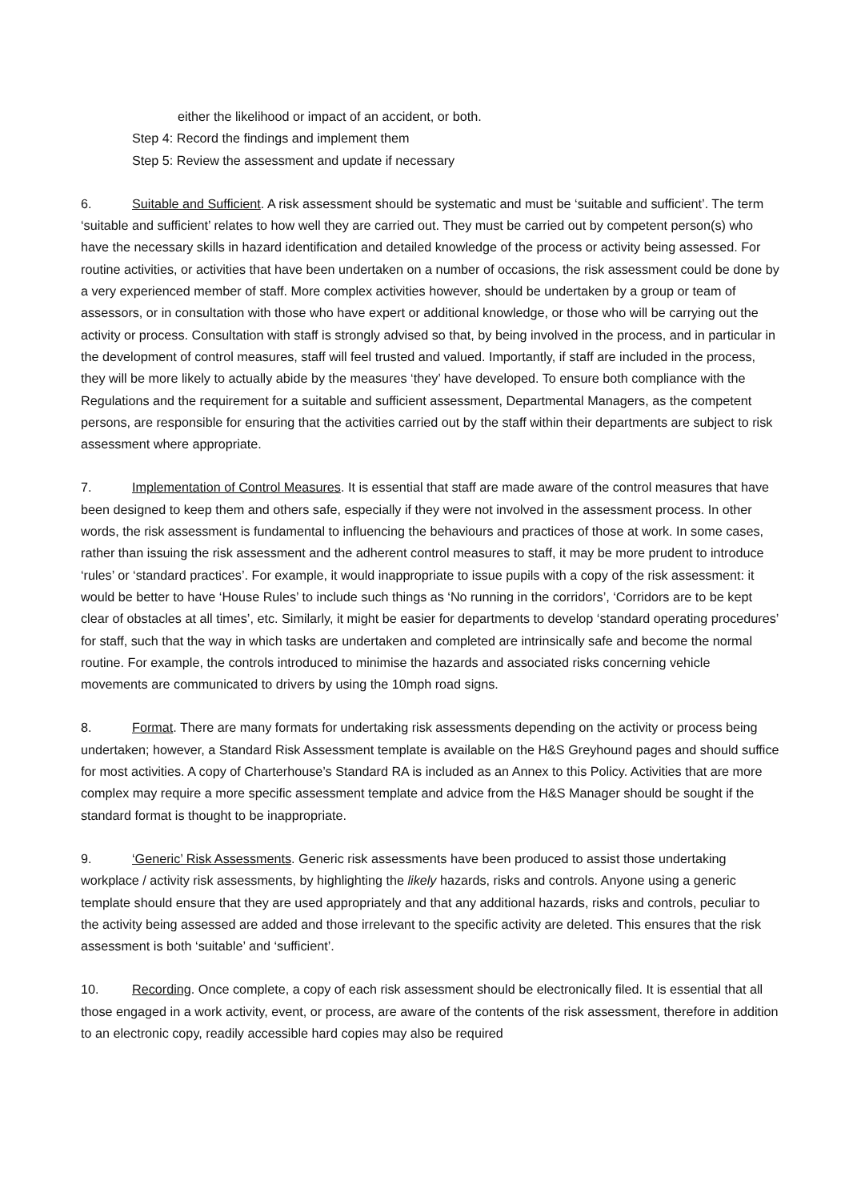either the likelihood or impact of an accident, or both.
Step 4: Record the findings and implement them
Step 5: Review the assessment and update if necessary
6. Suitable and Sufficient. A risk assessment should be systematic and must be ‘suitable and sufficient’. The term ‘suitable and sufficient’ relates to how well they are carried out. They must be carried out by competent person(s) who have the necessary skills in hazard identification and detailed knowledge of the process or activity being assessed. For routine activities, or activities that have been undertaken on a number of occasions, the risk assessment could be done by a very experienced member of staff. More complex activities however, should be undertaken by a group or team of assessors, or in consultation with those who have expert or additional knowledge, or those who will be carrying out the activity or process. Consultation with staff is strongly advised so that, by being involved in the process, and in particular in the development of control measures, staff will feel trusted and valued. Importantly, if staff are included in the process, they will be more likely to actually abide by the measures ‘they’ have developed. To ensure both compliance with the Regulations and the requirement for a suitable and sufficient assessment, Departmental Managers, as the competent persons, are responsible for ensuring that the activities carried out by the staff within their departments are subject to risk assessment where appropriate.
7. Implementation of Control Measures. It is essential that staff are made aware of the control measures that have been designed to keep them and others safe, especially if they were not involved in the assessment process. In other words, the risk assessment is fundamental to influencing the behaviours and practices of those at work. In some cases, rather than issuing the risk assessment and the adherent control measures to staff, it may be more prudent to introduce ‘rules’ or ‘standard practices’. For example, it would inappropriate to issue pupils with a copy of the risk assessment: it would be better to have ‘House Rules’ to include such things as ‘No running in the corridors’, ‘Corridors are to be kept clear of obstacles at all times’, etc. Similarly, it might be easier for departments to develop ‘standard operating procedures’ for staff, such that the way in which tasks are undertaken and completed are intrinsically safe and become the normal routine. For example, the controls introduced to minimise the hazards and associated risks concerning vehicle movements are communicated to drivers by using the 10mph road signs.
8. Format. There are many formats for undertaking risk assessments depending on the activity or process being undertaken; however, a Standard Risk Assessment template is available on the H&S Greyhound pages and should suffice for most activities. A copy of Charterhouse’s Standard RA is included as an Annex to this Policy. Activities that are more complex may require a more specific assessment template and advice from the H&S Manager should be sought if the standard format is thought to be inappropriate.
9. ‘Generic’ Risk Assessments. Generic risk assessments have been produced to assist those undertaking workplace / activity risk assessments, by highlighting the likely hazards, risks and controls. Anyone using a generic template should ensure that they are used appropriately and that any additional hazards, risks and controls, peculiar to the activity being assessed are added and those irrelevant to the specific activity are deleted. This ensures that the risk assessment is both ‘suitable’ and ‘sufficient’.
10. Recording. Once complete, a copy of each risk assessment should be electronically filed. It is essential that all those engaged in a work activity, event, or process, are aware of the contents of the risk assessment, therefore in addition to an electronic copy, readily accessible hard copies may also be required